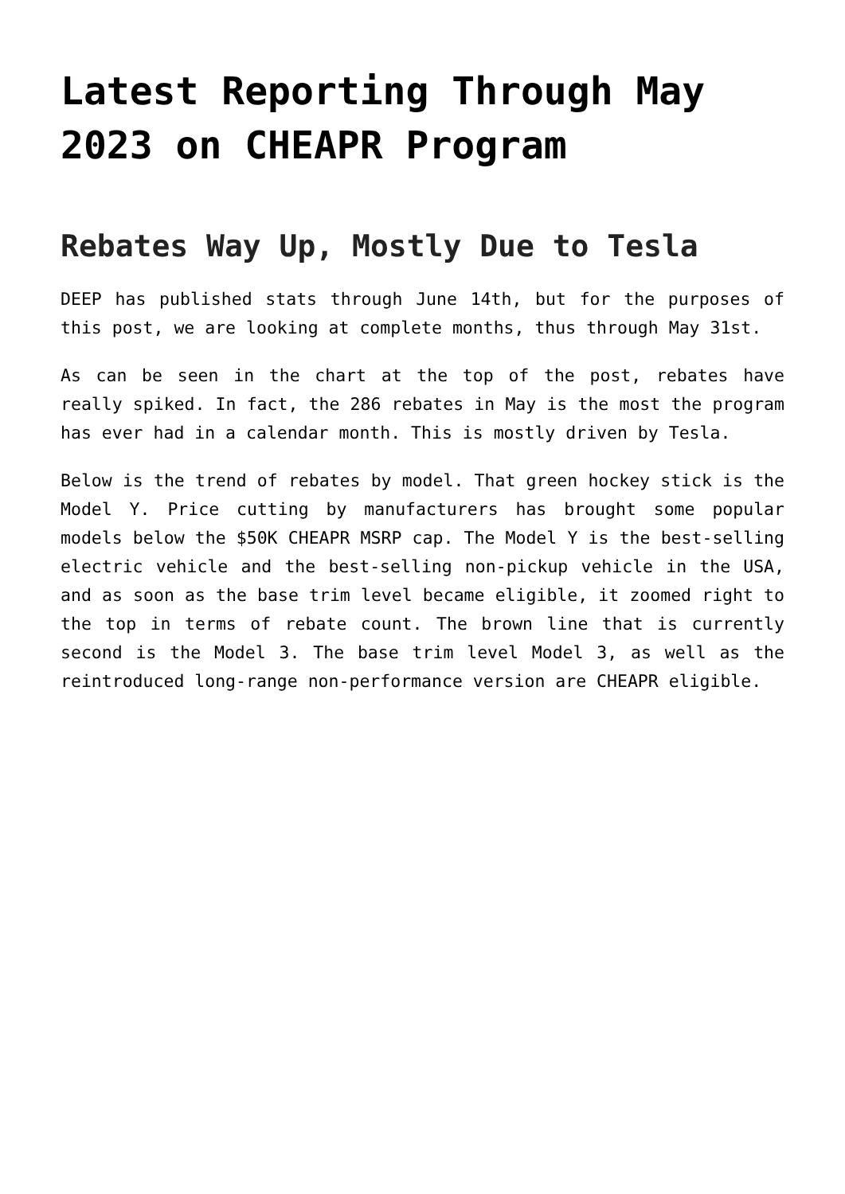Latest Reporting Through May 2023 on CHEAPR Program
Rebates Way Up, Mostly Due to Tesla
DEEP has published stats through June 14th, but for the purposes of this post, we are looking at complete months, thus through May 31st.
As can be seen in the chart at the top of the post, rebates have really spiked. In fact, the 286 rebates in May is the most the program has ever had in a calendar month. This is mostly driven by Tesla.
Below is the trend of rebates by model. That green hockey stick is the Model Y. Price cutting by manufacturers has brought some popular models below the $50K CHEAPR MSRP cap. The Model Y is the best-selling electric vehicle and the best-selling non-pickup vehicle in the USA, and as soon as the base trim level became eligible, it zoomed right to the top in terms of rebate count. The brown line that is currently second is the Model 3. The base trim level Model 3, as well as the reintroduced long-range non-performance version are CHEAPR eligible.